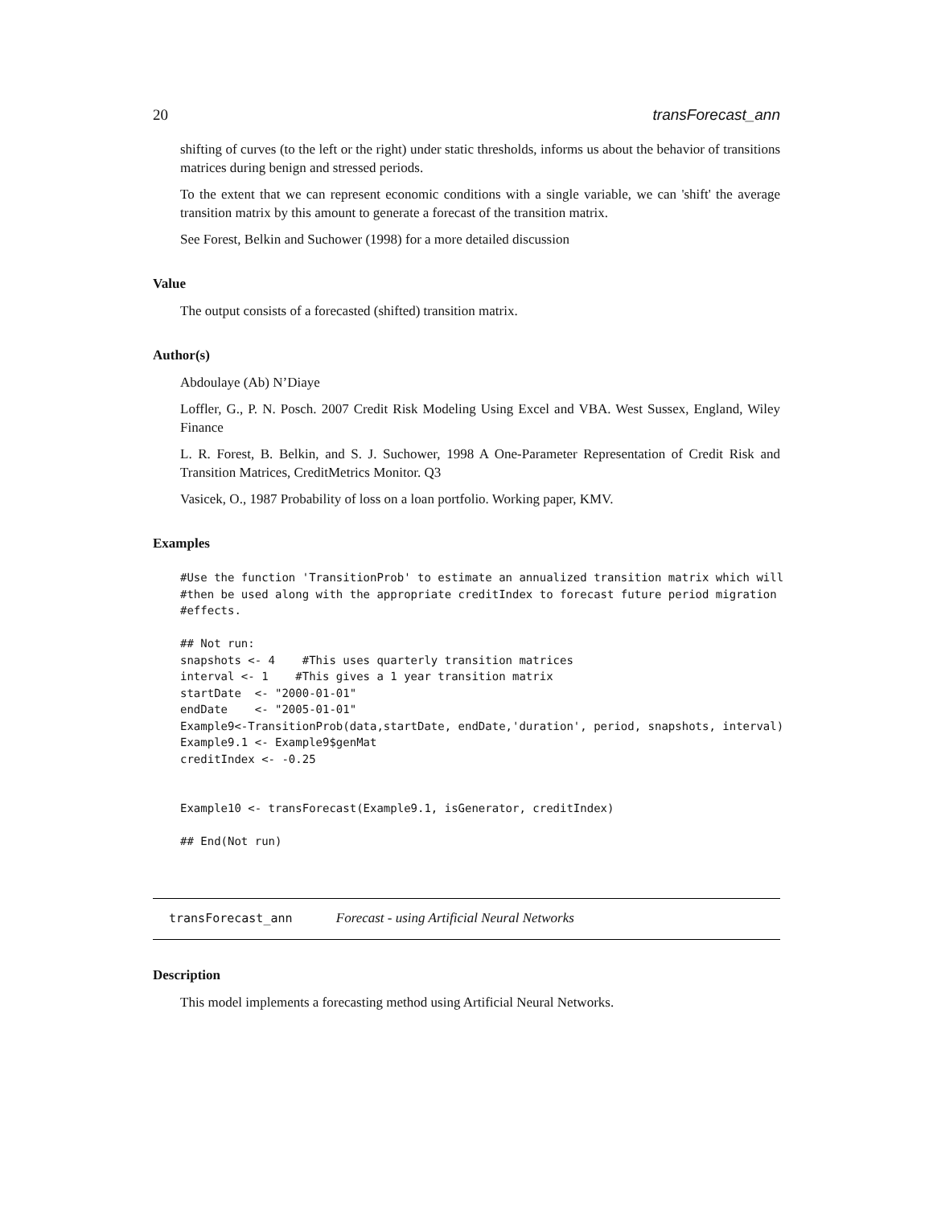20 transForecast_ann
shifting of curves (to the left or the right) under static thresholds, informs us about the behavior of transitions matrices during benign and stressed periods.
To the extent that we can represent economic conditions with a single variable, we can 'shift' the average transition matrix by this amount to generate a forecast of the transition matrix.
See Forest, Belkin and Suchower (1998) for a more detailed discussion
Value
The output consists of a forecasted (shifted) transition matrix.
Author(s)
Abdoulaye (Ab) N’Diaye
Loffler, G., P. N. Posch. 2007 Credit Risk Modeling Using Excel and VBA. West Sussex, England, Wiley Finance
L. R. Forest, B. Belkin, and S. J. Suchower, 1998 A One-Parameter Representation of Credit Risk and Transition Matrices, CreditMetrics Monitor. Q3
Vasicek, O., 1987 Probability of loss on a loan portfolio. Working paper, KMV.
Examples
#Use the function 'TransitionProb' to estimate an annualized transition matrix which will
#then be used along with the appropriate creditIndex to forecast future period migration
#effects.

## Not run:
snapshots <- 4    #This uses quarterly transition matrices
interval <- 1    #This gives a 1 year transition matrix
startDate  <- "2000-01-01"
endDate    <- "2005-01-01"
Example9<-TransitionProb(data,startDate, endDate,'duration', period, snapshots, interval)
Example9.1 <- Example9$genMat
creditIndex <- -0.25


Example10 <- transForecast(Example9.1, isGenerator, creditIndex)

## End(Not run)
transForecast_ann Forecast - using Artificial Neural Networks
Description
This model implements a forecasting method using Artificial Neural Networks.